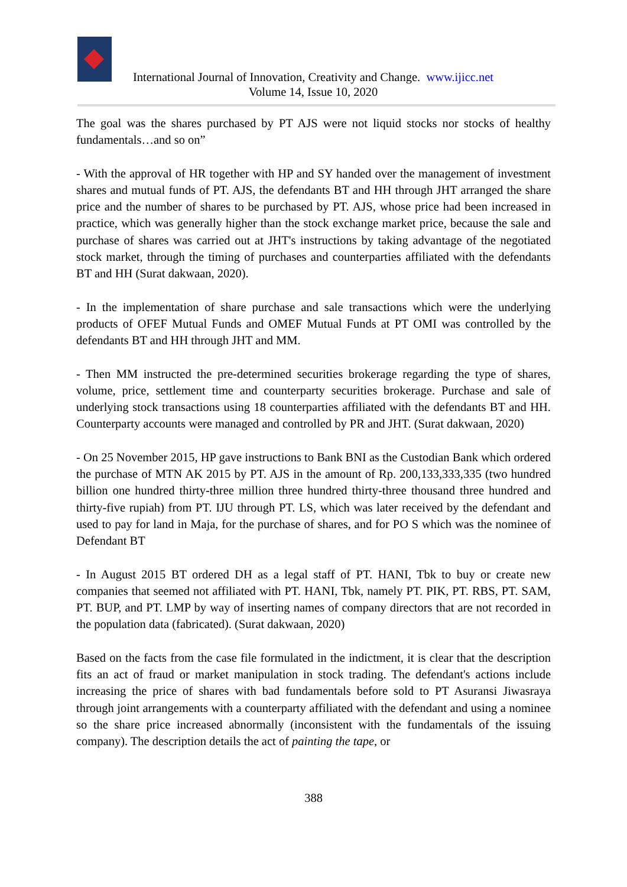International Journal of Innovation, Creativity and Change. www.ijicc.net
Volume 14, Issue 10, 2020
The goal was the shares purchased by PT AJS were not liquid stocks nor stocks of healthy fundamentals…and so on”
- With the approval of HR together with HP and SY handed over the management of investment shares and mutual funds of PT. AJS, the defendants BT and HH through JHT arranged the share price and the number of shares to be purchased by PT. AJS, whose price had been increased in practice, which was generally higher than the stock exchange market price, because the sale and purchase of shares was carried out at JHT's instructions by taking advantage of the negotiated stock market, through the timing of purchases and counterparties affiliated with the defendants BT and HH (Surat dakwaan, 2020).
- In the implementation of share purchase and sale transactions which were the underlying products of OFEF Mutual Funds and OMEF Mutual Funds at PT OMI was controlled by the defendants BT and HH through JHT and MM.
- Then MM instructed the pre-determined securities brokerage regarding the type of shares, volume, price, settlement time and counterparty securities brokerage. Purchase and sale of underlying stock transactions using 18 counterparties affiliated with the defendants BT and HH. Counterparty accounts were managed and controlled by PR and JHT. (Surat dakwaan, 2020)
- On 25 November 2015, HP gave instructions to Bank BNI as the Custodian Bank which ordered the purchase of MTN AK 2015 by PT. AJS in the amount of Rp. 200,133,333,335 (two hundred billion one hundred thirty-three million three hundred thirty-three thousand three hundred and thirty-five rupiah) from PT. IJU through PT. LS, which was later received by the defendant and used to pay for land in Maja, for the purchase of shares, and for PO S which was the nominee of Defendant BT
- In August 2015 BT ordered DH as a legal staff of PT. HANI, Tbk to buy or create new companies that seemed not affiliated with PT. HANI, Tbk, namely PT. PIK, PT. RBS, PT. SAM, PT. BUP, and PT. LMP by way of inserting names of company directors that are not recorded in the population data (fabricated). (Surat dakwaan, 2020)
Based on the facts from the case file formulated in the indictment, it is clear that the description fits an act of fraud or market manipulation in stock trading. The defendant's actions include increasing the price of shares with bad fundamentals before sold to PT Asuransi Jiwasraya through joint arrangements with a counterparty affiliated with the defendant and using a nominee so the share price increased abnormally (inconsistent with the fundamentals of the issuing company). The description details the act of painting the tape, or
388